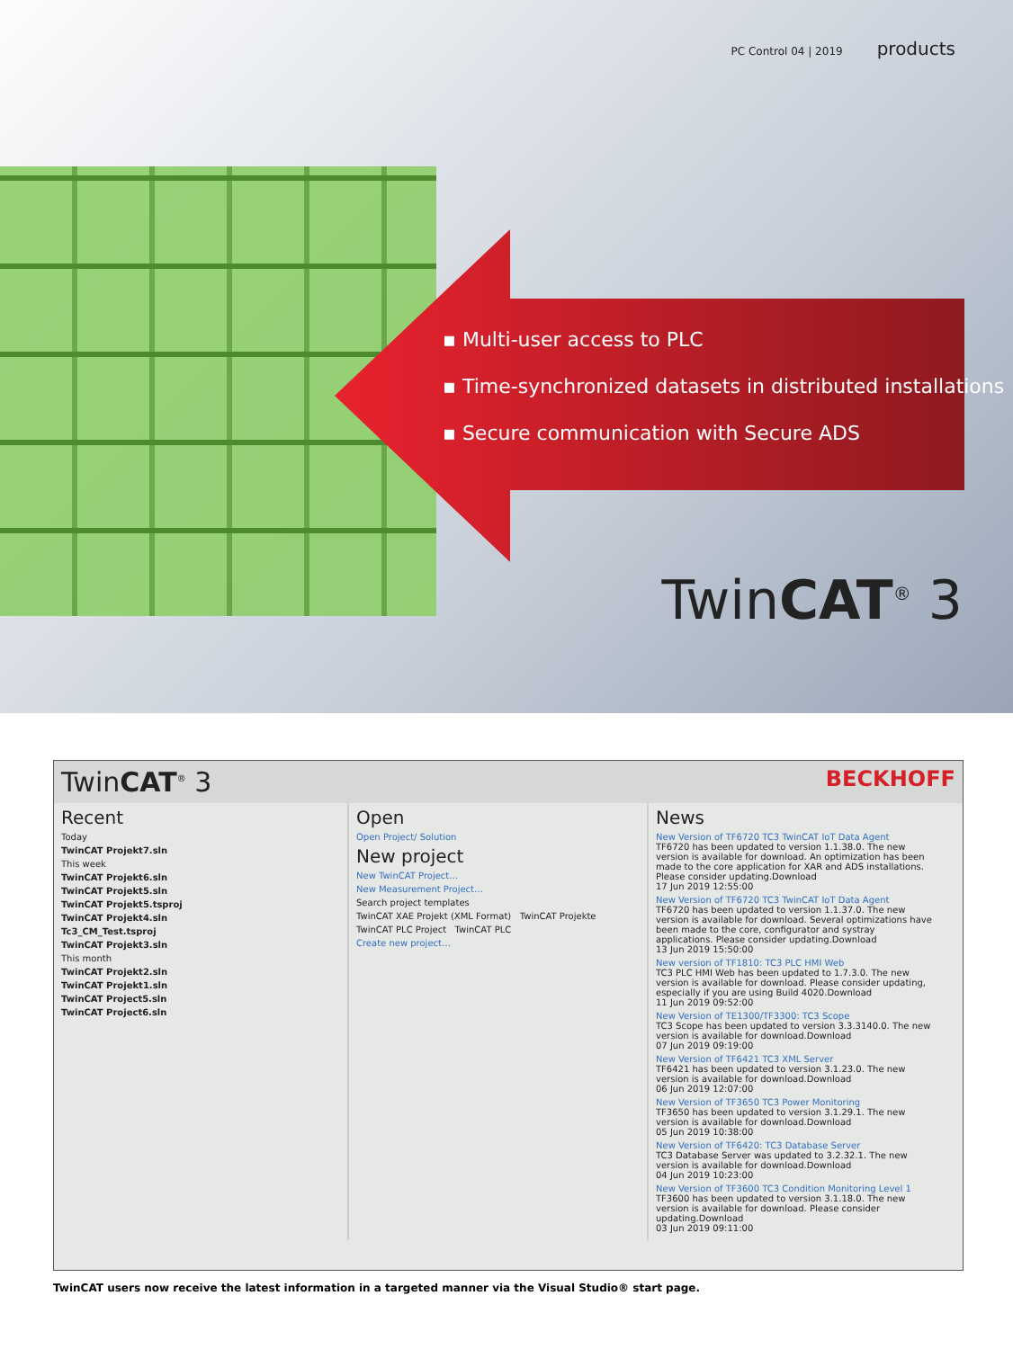PC Control 04 | 2019 products
▪ Multi-user access to PLC
▪ Time-synchronized datasets in distributed installations
▪ Secure communication with Secure ADS
TwinCAT<sup>®</sup> 3
TwinCAT<sup>®</sup> 3 BECKHOFF
Recent
Today
TwinCAT Projekt7.sln
This week
TwinCAT Projekt6.sln
TwinCAT Projekt5.sln
TwinCAT Projekt5.tsproj
TwinCAT Projekt4.sln
Tc3_CM_Test.tsproj
TwinCAT Projekt3.sln
This month
TwinCAT Projekt2.sln
TwinCAT Projekt1.sln
TwinCAT Project5.sln
TwinCAT Project6.sln
Open
Open Project/ Solution
New project
New TwinCAT Project…
New Measurement Project…
Search project templates
TwinCAT XAE Projekt (XML Format) TwinCAT Projekte
TwinCAT PLC Project TwinCAT PLC
Create new project…
News
New Version of TF6720 TC3 TwinCAT IoT Data Agent
TF6720 has been updated to version 1.1.38.0. The new version is available for download. An optimization has been made to the core application for XAR and ADS installations. Please consider updating.Download
17 Jun 2019 12:55:00
New Version of TF6720 TC3 TwinCAT IoT Data Agent
TF6720 has been updated to version 1.1.37.0. The new version is available for download. Several optimizations have been made to the core, configurator and systray applications. Please consider updating.Download
13 Jun 2019 15:50:00
New version of TF1810: TC3 PLC HMI Web
TC3 PLC HMI Web has been updated to 1.7.3.0. The new version is available for download. Please consider updating, especially if you are using Build 4020.Download
11 Jun 2019 09:52:00
New Version of TE1300/TF3300: TC3 Scope
TC3 Scope has been updated to version 3.3.3140.0. The new version is available for download.Download
07 Jun 2019 09:19:00
New Version of TF6421 TC3 XML Server
TF6421 has been updated to version 3.1.23.0. The new version is available for download.Download
06 Jun 2019 12:07:00
New Version of TF3650 TC3 Power Monitoring
TF3650 has been updated to version 3.1.29.1. The new version is available for download.Download
05 Jun 2019 10:38:00
New Version of TF6420: TC3 Database Server
TC3 Database Server was updated to 3.2.32.1. The new version is available for download.Download
04 Jun 2019 10:23:00
New Version of TF3600 TC3 Condition Monitoring Level 1
TF3600 has been updated to version 3.1.18.0. The new version is available for download. Please consider updating.Download
03 Jun 2019 09:11:00
TwinCAT users now receive the latest information in a targeted manner via the Visual Studio® start page.